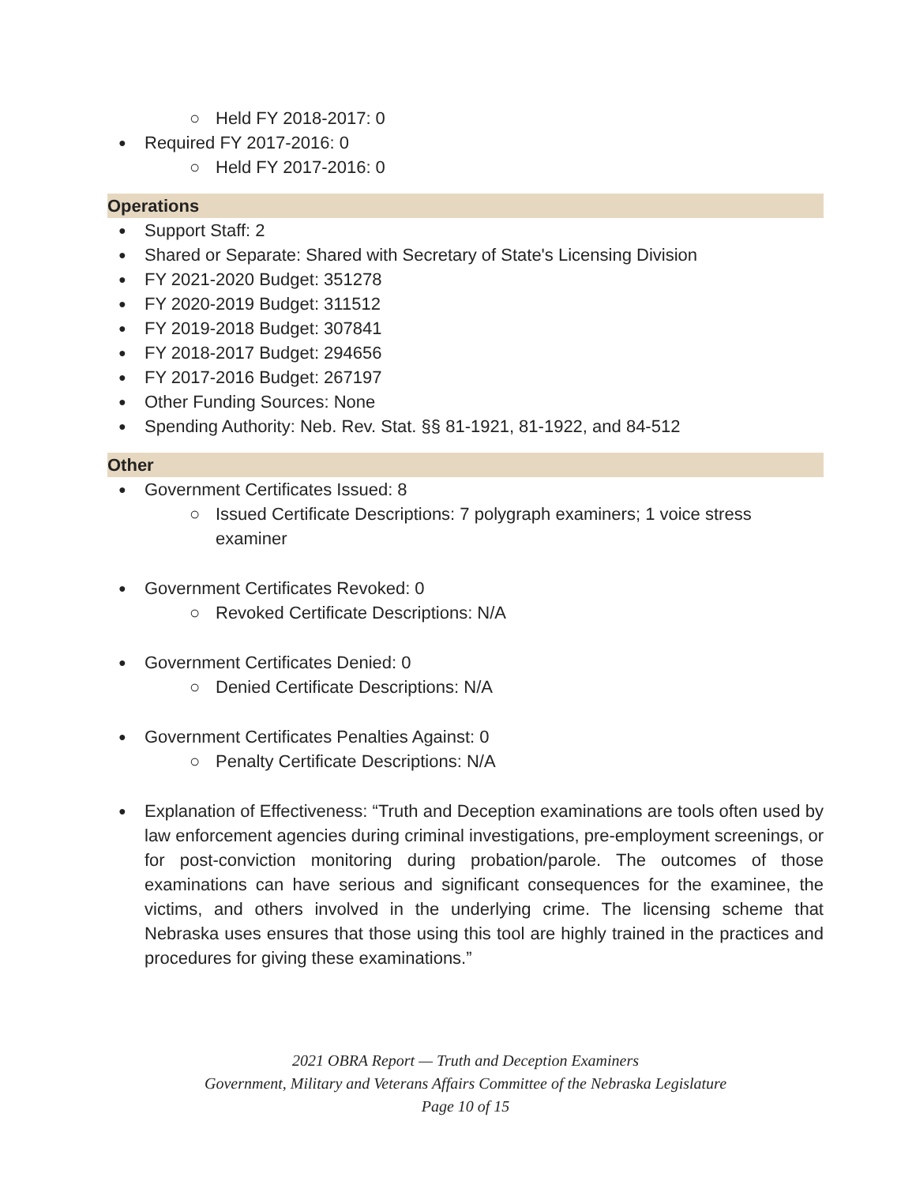○ Held FY 2018-2017: 0
● Required FY 2017-2016: 0
○ Held FY 2017-2016: 0
Operations
● Support Staff: 2
● Shared or Separate: Shared with Secretary of State's Licensing Division
● FY 2021-2020 Budget: 351278
● FY 2020-2019 Budget: 311512
● FY 2019-2018 Budget: 307841
● FY 2018-2017 Budget: 294656
● FY 2017-2016 Budget: 267197
● Other Funding Sources: None
● Spending Authority: Neb. Rev. Stat. §§ 81-1921, 81-1922, and 84-512
Other
● Government Certificates Issued: 8
○ Issued Certificate Descriptions: 7 polygraph examiners; 1 voice stress examiner
● Government Certificates Revoked: 0
○ Revoked Certificate Descriptions: N/A
● Government Certificates Denied: 0
○ Denied Certificate Descriptions: N/A
● Government Certificates Penalties Against: 0
○ Penalty Certificate Descriptions: N/A
● Explanation of Effectiveness: “Truth and Deception examinations are tools often used by law enforcement agencies during criminal investigations, pre-employment screenings, or for post-conviction monitoring during probation/parole. The outcomes of those examinations can have serious and significant consequences for the examinee, the victims, and others involved in the underlying crime. The licensing scheme that Nebraska uses ensures that those using this tool are highly trained in the practices and procedures for giving these examinations.”
2021 OBRA Report — Truth and Deception Examiners
Government, Military and Veterans Affairs Committee of the Nebraska Legislature
Page 10 of 15